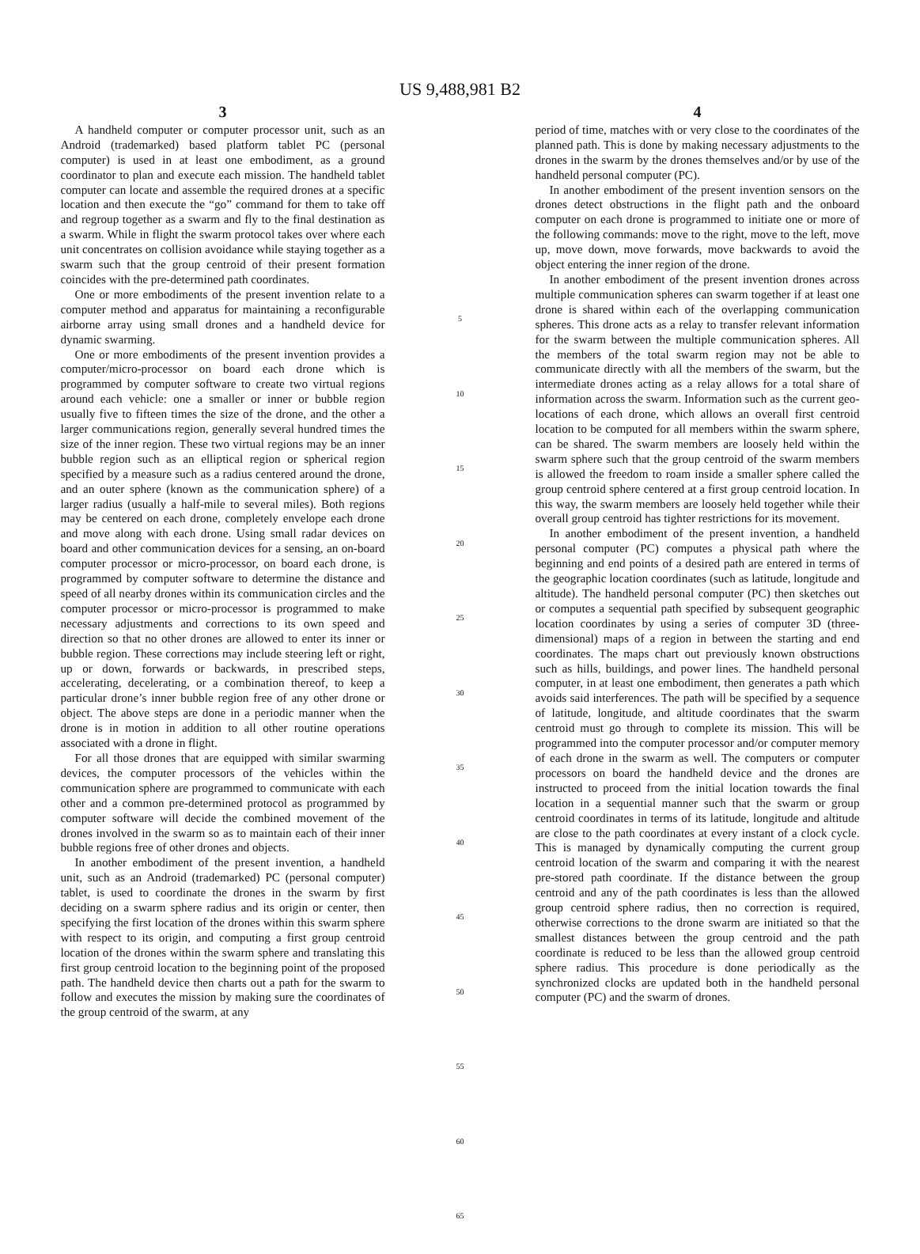US 9,488,981 B2
3
A handheld computer or computer processor unit, such as an Android (trademarked) based platform tablet PC (personal computer) is used in at least one embodiment, as a ground coordinator to plan and execute each mission. The handheld tablet computer can locate and assemble the required drones at a specific location and then execute the “go” command for them to take off and regroup together as a swarm and fly to the final destination as a swarm. While in flight the swarm protocol takes over where each unit concentrates on collision avoidance while staying together as a swarm such that the group centroid of their present formation coincides with the pre-determined path coordinates.
One or more embodiments of the present invention relate to a computer method and apparatus for maintaining a reconfigurable airborne array using small drones and a handheld device for dynamic swarming.
One or more embodiments of the present invention provides a computer/micro-processor on board each drone which is programmed by computer software to create two virtual regions around each vehicle: one a smaller or inner or bubble region usually five to fifteen times the size of the drone, and the other a larger communications region, generally several hundred times the size of the inner region. These two virtual regions may be an inner bubble region such as an elliptical region or spherical region specified by a measure such as a radius centered around the drone, and an outer sphere (known as the communication sphere) of a larger radius (usually a half-mile to several miles). Both regions may be centered on each drone, completely envelope each drone and move along with each drone. Using small radar devices on board and other communication devices for a sensing, an on-board computer processor or micro-processor, on board each drone, is programmed by computer software to determine the distance and speed of all nearby drones within its communication circles and the computer processor or micro-processor is programmed to make necessary adjustments and corrections to its own speed and direction so that no other drones are allowed to enter its inner or bubble region. These corrections may include steering left or right, up or down, forwards or backwards, in prescribed steps, accelerating, decelerating, or a combination thereof, to keep a particular drone’s inner bubble region free of any other drone or object. The above steps are done in a periodic manner when the drone is in motion in addition to all other routine operations associated with a drone in flight.
For all those drones that are equipped with similar swarming devices, the computer processors of the vehicles within the communication sphere are programmed to communicate with each other and a common pre-determined protocol as programmed by computer software will decide the combined movement of the drones involved in the swarm so as to maintain each of their inner bubble regions free of other drones and objects.
In another embodiment of the present invention, a handheld unit, such as an Android (trademarked) PC (personal computer) tablet, is used to coordinate the drones in the swarm by first deciding on a swarm sphere radius and its origin or center, then specifying the first location of the drones within this swarm sphere with respect to its origin, and computing a first group centroid location of the drones within the swarm sphere and translating this first group centroid location to the beginning point of the proposed path. The handheld device then charts out a path for the swarm to follow and executes the mission by making sure the coordinates of the group centroid of the swarm, at any
5
10
15
20
25
30
35
40
45
50
55
60
65
4
period of time, matches with or very close to the coordinates of the planned path. This is done by making necessary adjustments to the drones in the swarm by the drones themselves and/or by use of the handheld personal computer (PC).
In another embodiment of the present invention sensors on the drones detect obstructions in the flight path and the onboard computer on each drone is programmed to initiate one or more of the following commands: move to the right, move to the left, move up, move down, move forwards, move backwards to avoid the object entering the inner region of the drone.
In another embodiment of the present invention drones across multiple communication spheres can swarm together if at least one drone is shared within each of the overlapping communication spheres. This drone acts as a relay to transfer relevant information for the swarm between the multiple communication spheres. All the members of the total swarm region may not be able to communicate directly with all the members of the swarm, but the intermediate drones acting as a relay allows for a total share of information across the swarm. Information such as the current geo-locations of each drone, which allows an overall first centroid location to be computed for all members within the swarm sphere, can be shared. The swarm members are loosely held within the swarm sphere such that the group centroid of the swarm members is allowed the freedom to roam inside a smaller sphere called the group centroid sphere centered at a first group centroid location. In this way, the swarm members are loosely held together while their overall group centroid has tighter restrictions for its movement.
In another embodiment of the present invention, a handheld personal computer (PC) computes a physical path where the beginning and end points of a desired path are entered in terms of the geographic location coordinates (such as latitude, longitude and altitude). The handheld personal computer (PC) then sketches out or computes a sequential path specified by subsequent geographic location coordinates by using a series of computer 3D (three-dimensional) maps of a region in between the starting and end coordinates. The maps chart out previously known obstructions such as hills, buildings, and power lines. The handheld personal computer, in at least one embodiment, then generates a path which avoids said interferences. The path will be specified by a sequence of latitude, longitude, and altitude coordinates that the swarm centroid must go through to complete its mission. This will be programmed into the computer processor and/or computer memory of each drone in the swarm as well. The computers or computer processors on board the handheld device and the drones are instructed to proceed from the initial location towards the final location in a sequential manner such that the swarm or group centroid coordinates in terms of its latitude, longitude and altitude are close to the path coordinates at every instant of a clock cycle. This is managed by dynamically computing the current group centroid location of the swarm and comparing it with the nearest pre-stored path coordinate. If the distance between the group centroid and any of the path coordinates is less than the allowed group centroid sphere radius, then no correction is required, otherwise corrections to the drone swarm are initiated so that the smallest distances between the group centroid and the path coordinate is reduced to be less than the allowed group centroid sphere radius. This procedure is done periodically as the synchronized clocks are updated both in the handheld personal computer (PC) and the swarm of drones.